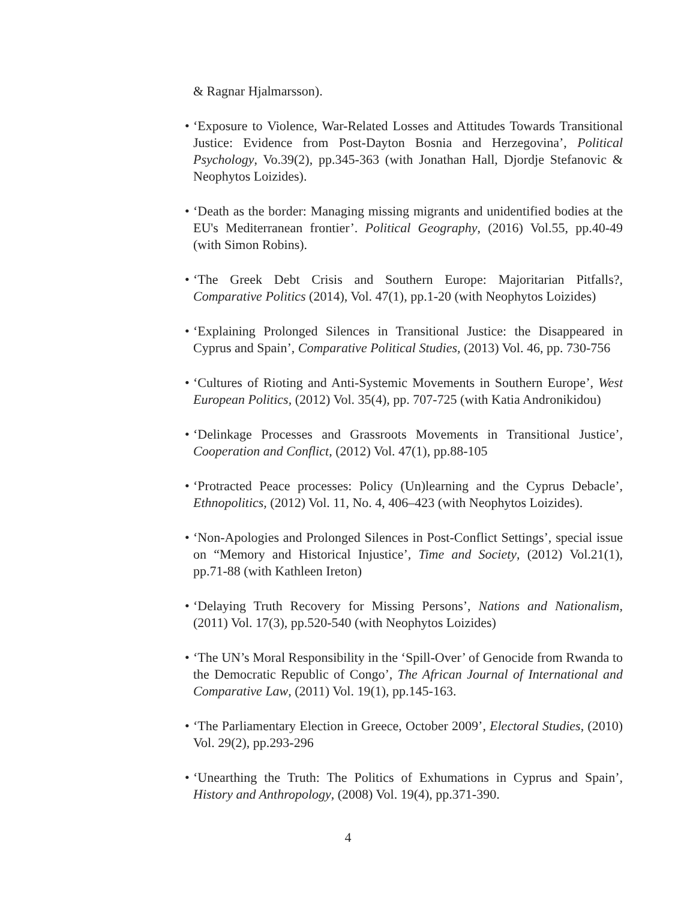& Ragnar Hjalmarsson).
• ‘Exposure to Violence, War-Related Losses and Attitudes Towards Transitional Justice: Evidence from Post-Dayton Bosnia and Herzegovina’, Political Psychology, Vo.39(2), pp.345-363 (with Jonathan Hall, Djordje Stefanovic & Neophytos Loizides).
• ‘Death as the border: Managing missing migrants and unidentified bodies at the EU's Mediterranean frontier’. Political Geography, (2016) Vol.55, pp.40-49 (with Simon Robins).
• ‘The Greek Debt Crisis and Southern Europe: Majoritarian Pitfalls?, Comparative Politics (2014), Vol. 47(1), pp.1-20 (with Neophytos Loizides)
• ‘Explaining Prolonged Silences in Transitional Justice: the Disappeared in Cyprus and Spain’, Comparative Political Studies, (2013) Vol. 46, pp. 730-756
• ‘Cultures of Rioting and Anti-Systemic Movements in Southern Europe’, West European Politics, (2012) Vol. 35(4), pp. 707-725 (with Katia Andronikidou)
• ‘Delinkage Processes and Grassroots Movements in Transitional Justice’, Cooperation and Conflict, (2012) Vol. 47(1), pp.88-105
• ‘Protracted Peace processes: Policy (Un)learning and the Cyprus Debacle’, Ethnopolitics, (2012) Vol. 11, No. 4, 406–423 (with Neophytos Loizides).
• ‘Non-Apologies and Prolonged Silences in Post-Conflict Settings’, special issue on “Memory and Historical Injustice’, Time and Society, (2012) Vol.21(1), pp.71-88 (with Kathleen Ireton)
• ‘Delaying Truth Recovery for Missing Persons’, Nations and Nationalism, (2011) Vol. 17(3), pp.520-540 (with Neophytos Loizides)
• ‘The UN’s Moral Responsibility in the ‘Spill-Over’ of Genocide from Rwanda to the Democratic Republic of Congo’, The African Journal of International and Comparative Law, (2011) Vol. 19(1), pp.145-163.
• ‘The Parliamentary Election in Greece, October 2009’, Electoral Studies, (2010) Vol. 29(2), pp.293-296
• ‘Unearthing the Truth: The Politics of Exhumations in Cyprus and Spain’, History and Anthropology, (2008) Vol. 19(4), pp.371-390.
4